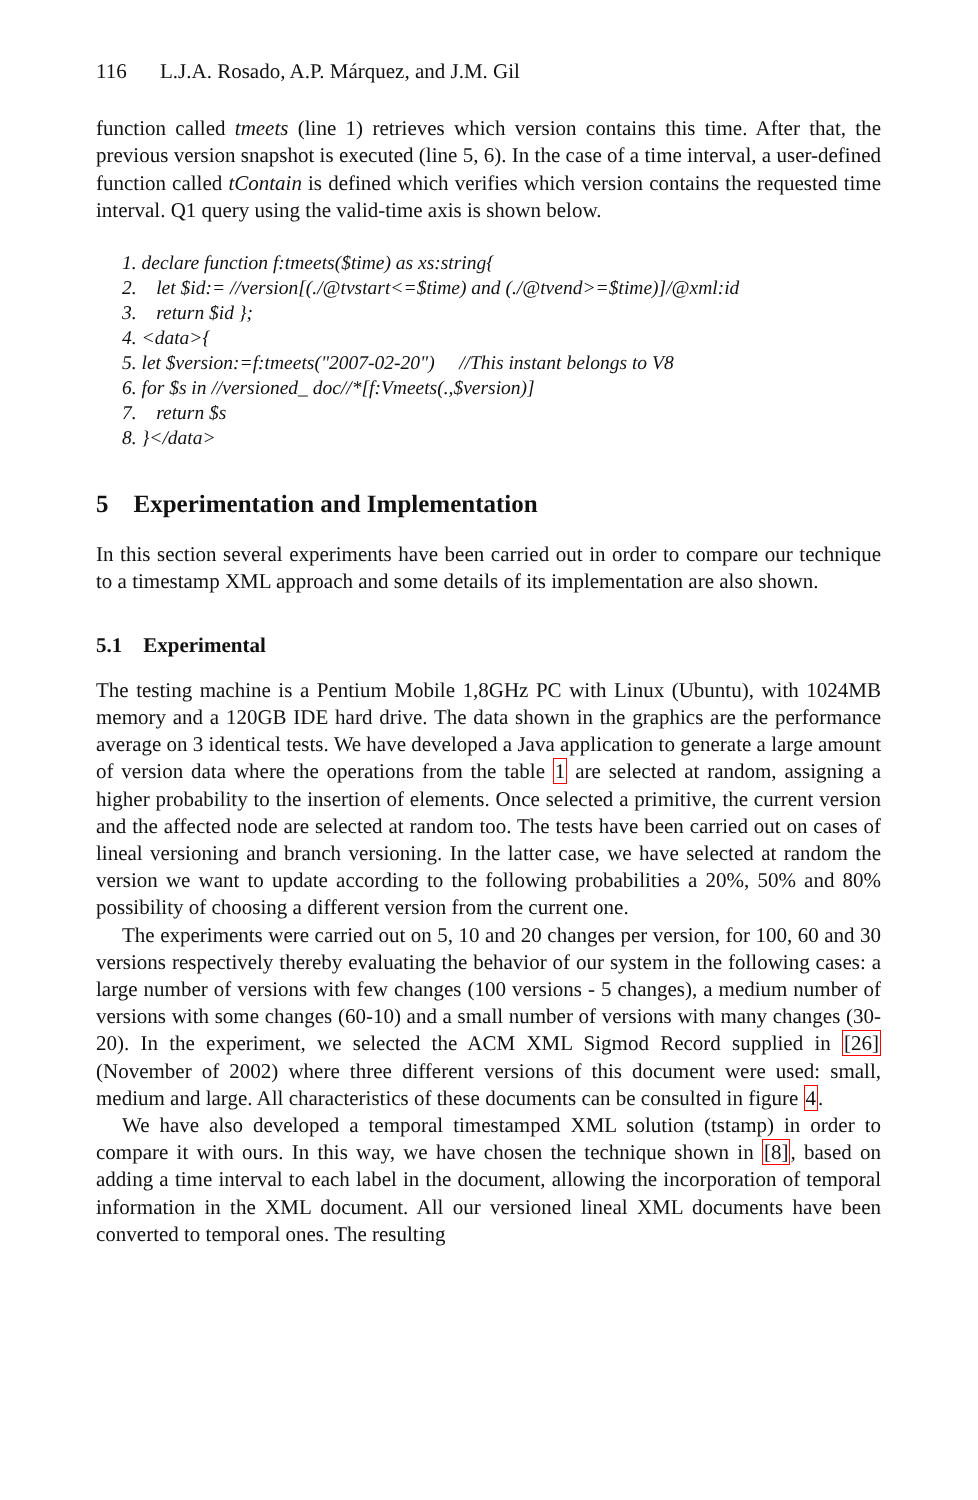116 L.J.A. Rosado, A.P. Márquez, and J.M. Gil
function called tmeets (line 1) retrieves which version contains this time. After that, the previous version snapshot is executed (line 5, 6). In the case of a time interval, a user-defined function called tContain is defined which verifies which version contains the requested time interval. Q1 query using the valid-time axis is shown below.
1. declare function f:tmeets($time) as xs:string{
2. let $id:= //version[(./@tvstart<=$time) and (./@tvend>=$time)]/@xml:id
3. return $id };
4. <data>{
5. let $version:=f:tmeets("2007-02-20") //This instant belongs to V8
6. for $s in //versioned_ doc//*[f:Vmeets(.,$version)]
7. return $s
8. }</data>
5 Experimentation and Implementation
In this section several experiments have been carried out in order to compare our technique to a timestamp XML approach and some details of its implementation are also shown.
5.1 Experimental
The testing machine is a Pentium Mobile 1,8GHz PC with Linux (Ubuntu), with 1024MB memory and a 120GB IDE hard drive. The data shown in the graphics are the performance average on 3 identical tests. We have developed a Java application to generate a large amount of version data where the operations from the table 1 are selected at random, assigning a higher probability to the insertion of elements. Once selected a primitive, the current version and the affected node are selected at random too. The tests have been carried out on cases of lineal versioning and branch versioning. In the latter case, we have selected at random the version we want to update according to the following probabilities a 20%, 50% and 80% possibility of choosing a different version from the current one.
The experiments were carried out on 5, 10 and 20 changes per version, for 100, 60 and 30 versions respectively thereby evaluating the behavior of our system in the following cases: a large number of versions with few changes (100 versions - 5 changes), a medium number of versions with some changes (60-10) and a small number of versions with many changes (30-20). In the experiment, we selected the ACM XML Sigmod Record supplied in [26] (November of 2002) where three different versions of this document were used: small, medium and large. All characteristics of these documents can be consulted in figure 4.
We have also developed a temporal timestamped XML solution (tstamp) in order to compare it with ours. In this way, we have chosen the technique shown in [8], based on adding a time interval to each label in the document, allowing the incorporation of temporal information in the XML document. All our versioned lineal XML documents have been converted to temporal ones. The resulting